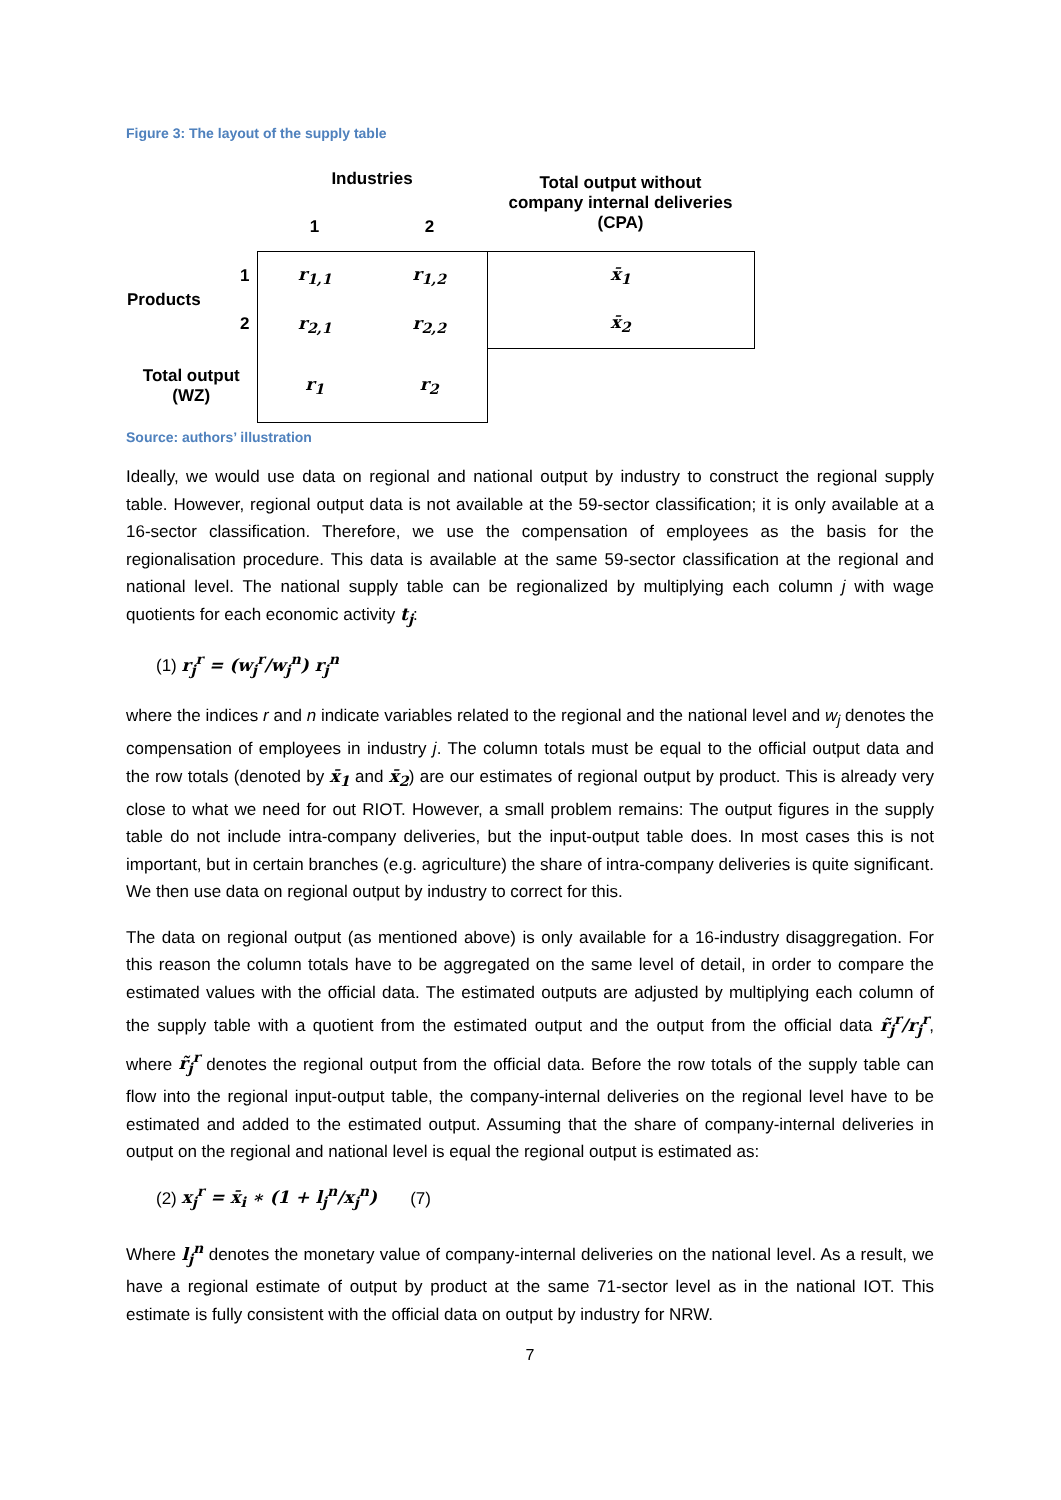Figure 3: The layout of the supply table
| | | Industries | | Total output without company internal deliveries (CPA) |
| | | 1 | 2 | |
| Products | 1 | r<sub>1,1</sub> | r<sub>1,2</sub> | x̄<sub>1</sub> |
| | 2 | r<sub>2,1</sub> | r<sub>2,2</sub> | x̄<sub>2</sub> |
| Total output (WZ) | | r<sub>1</sub> | r<sub>2</sub> | |
Source: authors’ illustration
Ideally, we would use data on regional and national output by industry to construct the regional supply table. However, regional output data is not available at the 59-sector classification; it is only available at a 16-sector classification. Therefore, we use the compensation of employees as the basis for the regionalisation procedure. This data is available at the same 59-sector classification at the regional and national level. The national supply table can be regionalized by multiplying each column j with wage quotients for each economic activity t<sub>j</sub>:
(1) r<sub>j</sub><sup>r</sup> = (w<sub>j</sub><sup>r</sup>/w<sub>j</sub><sup>n</sup>) r<sub>j</sub><sup>n</sup>
where the indices r and n indicate variables related to the regional and the national level and w<sub>j</sub> denotes the compensation of employees in industry j. The column totals must be equal to the official output data and the row totals (denoted by x̄<sub>1</sub> and x̄<sub>2</sub>) are our estimates of regional output by product. This is already very close to what we need for out RIOT. However, a small problem remains: The output figures in the supply table do not include intra-company deliveries, but the input-output table does. In most cases this is not important, but in certain branches (e.g. agriculture) the share of intra-company deliveries is quite significant. We then use data on regional output by industry to correct for this.
The data on regional output (as mentioned above) is only available for a 16-industry disaggregation. For this reason the column totals have to be aggregated on the same level of detail, in order to compare the estimated values with the official data. The estimated outputs are adjusted by multiplying each column of the supply table with a quotient from the estimated output and the output from the official data r̃<sub>j</sub><sup>r</sup>/r<sub>j</sub><sup>r</sup>, where r̃<sub>j</sub><sup>r</sup> denotes the regional output from the official data. Before the row totals of the supply table can flow into the regional input-output table, the company-internal deliveries on the regional level have to be estimated and added to the estimated output. Assuming that the share of company-internal deliveries in output on the regional and national level is equal the regional output is estimated as:
(2) x<sub>j</sub><sup>r</sup> = x̄<sub>i</sub> ∗ (1 + l<sub>j</sub><sup>n</sup>/x<sub>j</sub><sup>n</sup>) (7)
Where l<sub>j</sub><sup>n</sup> denotes the monetary value of company-internal deliveries on the national level. As a result, we have a regional estimate of output by product at the same 71-sector level as in the national IOT. This estimate is fully consistent with the official data on output by industry for NRW.
7